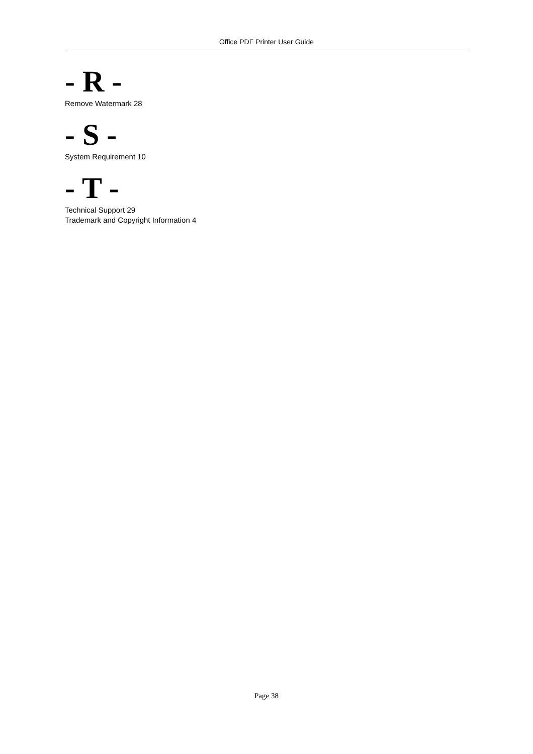Office PDF Printer User Guide
- R -
Remove Watermark 28
- S -
System Requirement 10
- T -
Technical Support 29
Trademark and Copyright Information 4
Page 38